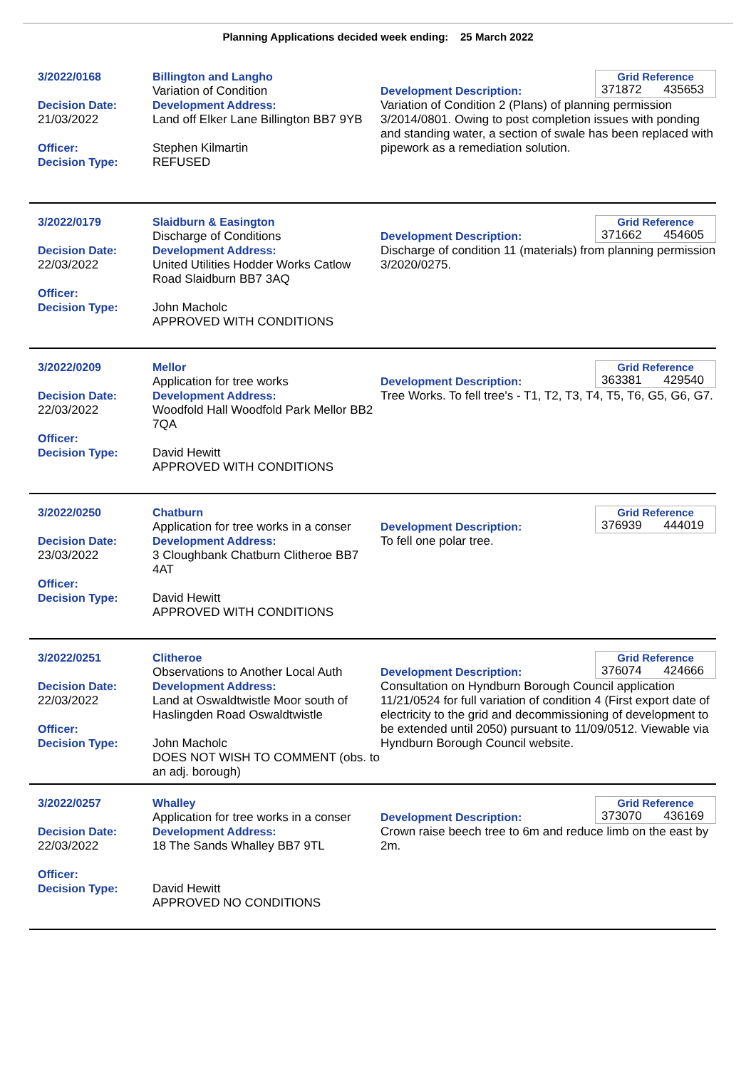Planning Applications decided week ending: 25 March 2022
3/2022/0168
Decision Date:
21/03/2022
Officer:
Decision Type:
Billington and Langho
Variation of Condition
Development Address:
Land off Elker Lane Billington BB7 9YB
Stephen Kilmartin
REFUSED
Grid Reference
371872 435653
Development Description:
Variation of Condition 2 (Plans) of planning permission 3/2014/0801. Owing to post completion issues with ponding and standing water, a section of swale has been replaced with pipework as a remediation solution.
3/2022/0179
Decision Date:
22/03/2022
Officer:
Decision Type:
Slaidburn & Easington
Discharge of Conditions
Development Address:
United Utilities Hodder Works Catlow Road Slaidburn BB7 3AQ
John Macholc
APPROVED WITH CONDITIONS
Grid Reference
371662 454605
Development Description:
Discharge of condition 11 (materials) from planning permission 3/2020/0275.
3/2022/0209
Decision Date:
22/03/2022
Officer:
Decision Type:
Mellor
Application for tree works
Development Address:
Woodfold Hall Woodfold Park Mellor BB2 7QA
David Hewitt
APPROVED WITH CONDITIONS
Grid Reference
363381 429540
Development Description:
Tree Works. To fell tree's - T1, T2, T3, T4, T5, T6, G5, G6, G7.
3/2022/0250
Decision Date:
23/03/2022
Officer:
Decision Type:
Chatburn
Application for tree works in a conser
Development Address:
3 Cloughbank Chatburn Clitheroe BB7 4AT
David Hewitt
APPROVED WITH CONDITIONS
Grid Reference
376939 444019
Development Description:
To fell one polar tree.
3/2022/0251
Decision Date:
22/03/2022
Officer:
Decision Type:
Clitheroe
Observations to Another Local Auth
Development Address:
Land at Oswaldtwistle Moor south of Haslingden Road Oswaldtwistle
John Macholc
DOES NOT WISH TO COMMENT (obs. to an adj. borough)
Grid Reference
376074 424666
Development Description:
Consultation on Hyndburn Borough Council application 11/21/0524 for full variation of condition 4 (First export date of electricity to the grid and decommissioning of development to be extended until 2050) pursuant to 11/09/0512. Viewable via Hyndburn Borough Council website.
3/2022/0257
Decision Date:
22/03/2022
Officer:
Decision Type:
Whalley
Application for tree works in a conser
Development Address:
18 The Sands Whalley BB7 9TL
David Hewitt
APPROVED NO CONDITIONS
Grid Reference
373070 436169
Development Description:
Crown raise beech tree to 6m and reduce limb on the east by 2m.